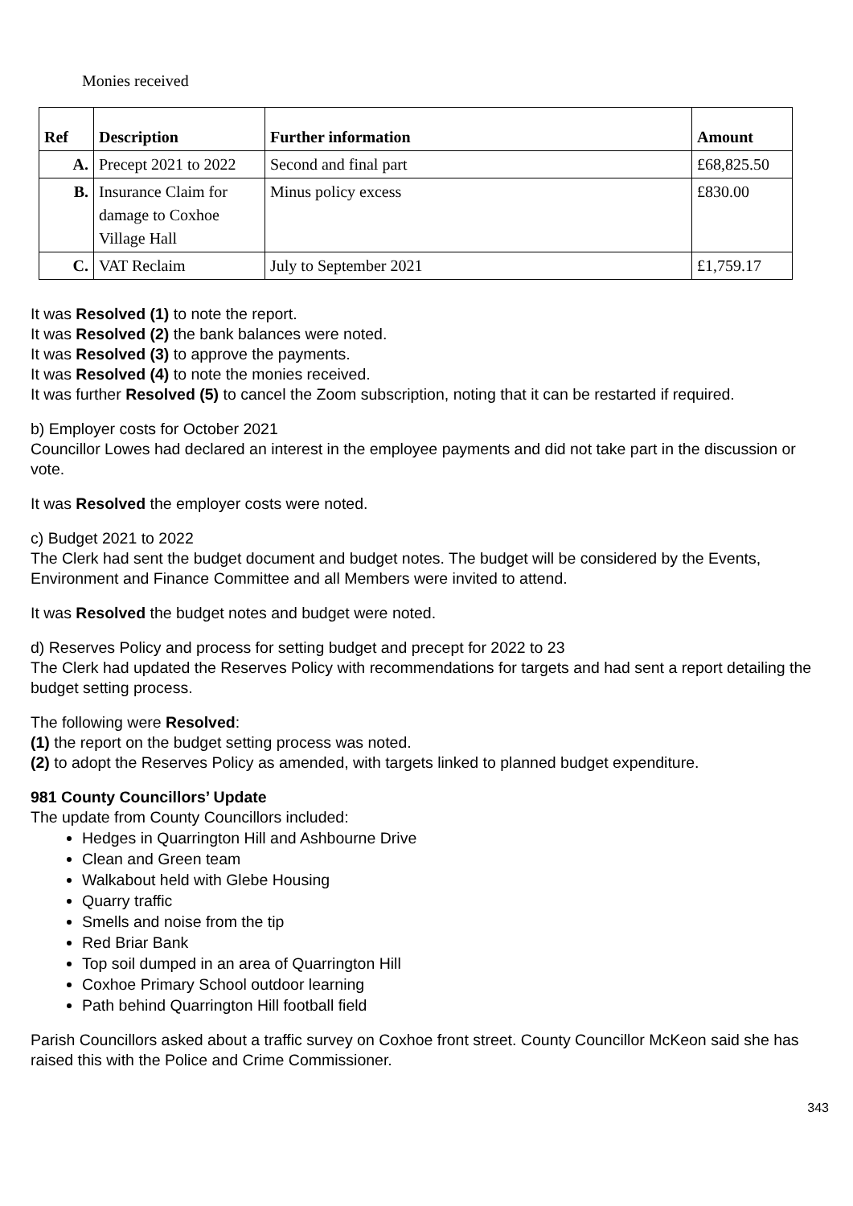Monies received
| Ref | Description | Further information | Amount |
| --- | --- | --- | --- |
| A. | Precept 2021 to 2022 | Second and final part | £68,825.50 |
| B. | Insurance Claim for damage to Coxhoe Village Hall | Minus policy excess | £830.00 |
| C. | VAT Reclaim | July to September 2021 | £1,759.17 |
It was Resolved (1) to note the report.
It was Resolved (2) the bank balances were noted.
It was Resolved (3) to approve the payments.
It was Resolved (4) to note the monies received.
It was further Resolved (5) to cancel the Zoom subscription, noting that it can be restarted if required.
b) Employer costs for October 2021
Councillor Lowes had declared an interest in the employee payments and did not take part in the discussion or vote.
It was Resolved the employer costs were noted.
c) Budget 2021 to 2022
The Clerk had sent the budget document and budget notes. The budget will be considered by the Events, Environment and Finance Committee and all Members were invited to attend.
It was Resolved the budget notes and budget were noted.
d) Reserves Policy and process for setting budget and precept for 2022 to 23
The Clerk had updated the Reserves Policy with recommendations for targets and had sent a report detailing the budget setting process.
The following were Resolved:
(1) the report on the budget setting process was noted.
(2) to adopt the Reserves Policy as amended, with targets linked to planned budget expenditure.
981 County Councillors’ Update
The update from County Councillors included:
Hedges in Quarrington Hill and Ashbourne Drive
Clean and Green team
Walkabout held with Glebe Housing
Quarry traffic
Smells and noise from the tip
Red Briar Bank
Top soil dumped in an area of Quarrington Hill
Coxhoe Primary School outdoor learning
Path behind Quarrington Hill football field
Parish Councillors asked about a traffic survey on Coxhoe front street. County Councillor McKeon said she has raised this with the Police and Crime Commissioner.
343